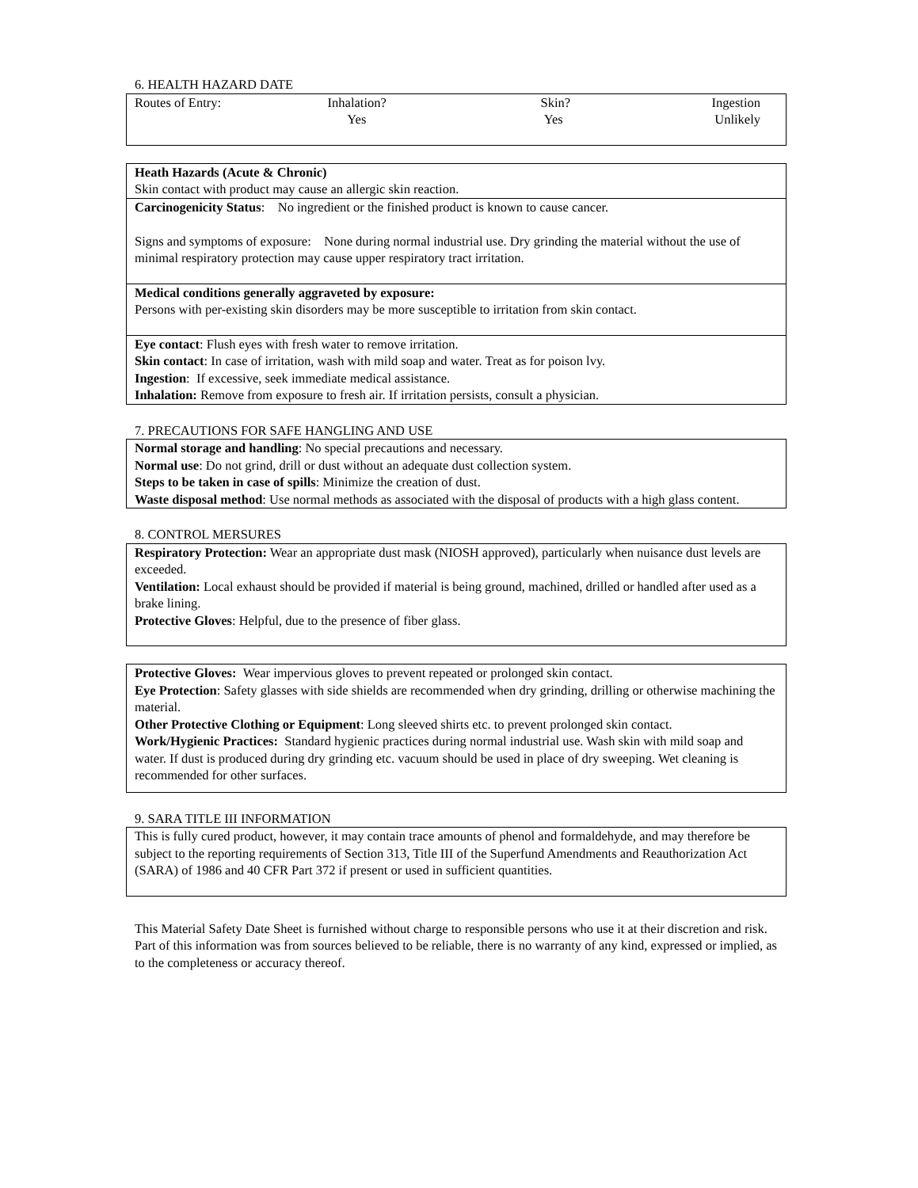6. HEALTH HAZARD DATE
| Routes of Entry: | Inhalation? Yes | Skin? Yes | Ingestion Unlikely |
Heath Hazards (Acute & Chronic)
Skin contact with product may cause an allergic skin reaction.
Carcinogenicity Status: No ingredient or the finished product is known to cause cancer.
Signs and symptoms of exposure: None during normal industrial use. Dry grinding the material without the use of minimal respiratory protection may cause upper respiratory tract irritation.
Medical conditions generally aggraveted by exposure:
Persons with per-existing skin disorders may be more susceptible to irritation from skin contact.
Eye contact: Flush eyes with fresh water to remove irritation.
Skin contact: In case of irritation, wash with mild soap and water. Treat as for poison lvy.
Ingestion: If excessive, seek immediate medical assistance.
Inhalation: Remove from exposure to fresh air. If irritation persists, consult a physician.
7. PRECAUTIONS FOR SAFE HANGLING AND USE
Normal storage and handling: No special precautions and necessary.
Normal use: Do not grind, drill or dust without an adequate dust collection system.
Steps to be taken in case of spills: Minimize the creation of dust.
Waste disposal method: Use normal methods as associated with the disposal of products with a high glass content.
8. CONTROL MERSURES
Respiratory Protection: Wear an appropriate dust mask (NIOSH approved), particularly when nuisance dust levels are exceeded.
Ventilation: Local exhaust should be provided if material is being ground, machined, drilled or handled after used as a brake lining.
Protective Gloves: Helpful, due to the presence of fiber glass.
Protective Gloves: Wear impervious gloves to prevent repeated or prolonged skin contact.
Eye Protection: Safety glasses with side shields are recommended when dry grinding, drilling or otherwise machining the material.
Other Protective Clothing or Equipment: Long sleeved shirts etc. to prevent prolonged skin contact.
Work/Hygienic Practices: Standard hygienic practices during normal industrial use. Wash skin with mild soap and water. If dust is produced during dry grinding etc. vacuum should be used in place of dry sweeping. Wet cleaning is recommended for other surfaces.
9. SARA TITLE III INFORMATION
This is fully cured product, however, it may contain trace amounts of phenol and formaldehyde, and may therefore be subject to the reporting requirements of Section 313, Title III of the Superfund Amendments and Reauthorization Act (SARA) of 1986 and 40 CFR Part 372 if present or used in sufficient quantities.
This Material Safety Date Sheet is furnished without charge to responsible persons who use it at their discretion and risk. Part of this information was from sources believed to be reliable, there is no warranty of any kind, expressed or implied, as to the completeness or accuracy thereof.